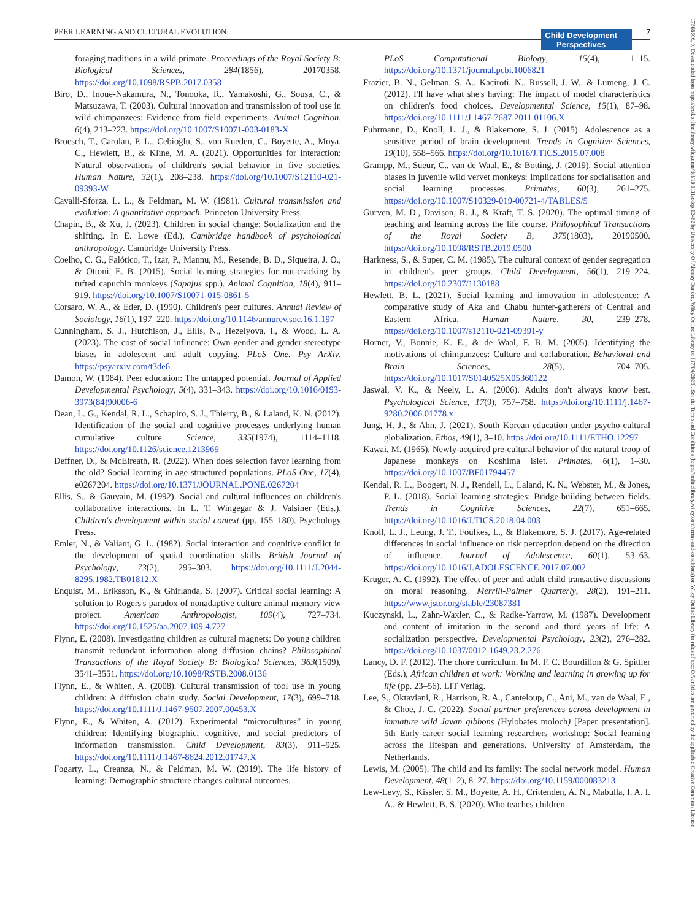PEER LEARNING AND CULTURAL EVOLUTION Child Development
Perspectives
7
foraging traditions in a wild primate. Proceedings of the Royal Society B: Biological Sciences, 284(1856), 20170358. https://doi.org/10.1098/RSPB.2017.0358
Biro, D., Inoue-Nakamura, N., Tonooka, R., Yamakoshi, G., Sousa, C., & Matsuzawa, T. (2003). Cultural innovation and transmission of tool use in wild chimpanzees: Evidence from field experiments. Animal Cognition, 6(4), 213–223. https://doi.org/10.1007/S10071-003-0183-X
Broesch, T., Carolan, P. L., Cebioğlu, S., von Rueden, C., Boyette, A., Moya, C., Hewlett, B., & Kline, M. A. (2021). Opportunities for interaction: Natural observations of children's social behavior in five societies. Human Nature, 32(1), 208–238. https://doi.org/10.1007/S12110-021-09393-W
Cavalli-Sforza, L. L., & Feldman, M. W. (1981). Cultural transmission and evolution: A quantitative approach. Princeton University Press.
Chapin, B., & Xu, J. (2023). Children in social change: Socialization and the shifting. In E. Lowe (Ed.), Cambridge handbook of psychological anthropology. Cambridge University Press.
Coelho, C. G., Falótico, T., Izar, P., Mannu, M., Resende, B. D., Siqueira, J. O., & Ottoni, E. B. (2015). Social learning strategies for nut-cracking by tufted capuchin monkeys (Sapajus spp.). Animal Cognition, 18(4), 911–919. https://doi.org/10.1007/S10071-015-0861-5
Corsaro, W. A., & Eder, D. (1990). Children's peer cultures. Annual Review of Sociology, 16(1), 197–220. https://doi.org/10.1146/annurev.soc.16.1.197
Cunningham, S. J., Hutchison, J., Ellis, N., Hezelyova, I., & Wood, L. A. (2023). The cost of social influence: Own-gender and gender-stereotype biases in adolescent and adult copying. PLoS One. Psy ArXiv. https://psyarxiv.com/t3de6
Damon, W. (1984). Peer education: The untapped potential. Journal of Applied Developmental Psychology, 5(4), 331–343. https://doi.org/10.1016/0193-3973(84)90006-6
Dean, L. G., Kendal, R. L., Schapiro, S. J., Thierry, B., & Laland, K. N. (2012). Identification of the social and cognitive processes underlying human cumulative culture. Science, 335(1974), 1114–1118. https://doi.org/10.1126/science.1213969
Deffner, D., & McElreath, R. (2022). When does selection favor learning from the old? Social learning in age-structured populations. PLoS One, 17(4), e0267204. https://doi.org/10.1371/JOURNAL.PONE.0267204
Ellis, S., & Gauvain, M. (1992). Social and cultural influences on children's collaborative interactions. In L. T. Wingegar & J. Valsiner (Eds.), Children's development within social context (pp. 155–180). Psychology Press.
Emler, N., & Valiant, G. L. (1982). Social interaction and cognitive conflict in the development of spatial coordination skills. British Journal of Psychology, 73(2), 295–303. https://doi.org/10.1111/J.2044-8295.1982.TB01812.X
Enquist, M., Eriksson, K., & Ghirlanda, S. (2007). Critical social learning: A solution to Rogers's paradox of nonadaptive culture animal memory view project. American Anthropologist, 109(4), 727–734. https://doi.org/10.1525/aa.2007.109.4.727
Flynn, E. (2008). Investigating children as cultural magnets: Do young children transmit redundant information along diffusion chains? Philosophical Transactions of the Royal Society B: Biological Sciences, 363(1509), 3541–3551. https://doi.org/10.1098/RSTB.2008.0136
Flynn, E., & Whiten, A. (2008). Cultural transmission of tool use in young children: A diffusion chain study. Social Development, 17(3), 699–718. https://doi.org/10.1111/J.1467-9507.2007.00453.X
Flynn, E., & Whiten, A. (2012). Experimental “microcultures” in young children: Identifying biographic, cognitive, and social predictors of information transmission. Child Development, 83(3), 911–925. https://doi.org/10.1111/J.1467-8624.2012.01747.X
Fogarty, L., Creanza, N., & Feldman, M. W. (2019). The life history of learning: Demographic structure changes cultural outcomes.
PLoS Computational Biology, 15(4), 1–15. https://doi.org/10.1371/journal.pcbi.1006821
Frazier, B. N., Gelman, S. A., Kaciroti, N., Russell, J. W., & Lumeng, J. C. (2012). I'll have what she's having: The impact of model characteristics on children's food choices. Developmental Science, 15(1), 87–98. https://doi.org/10.1111/J.1467-7687.2011.01106.X
Fuhrmann, D., Knoll, L. J., & Blakemore, S. J. (2015). Adolescence as a sensitive period of brain development. Trends in Cognitive Sciences, 19(10), 558–566. https://doi.org/10.1016/J.TICS.2015.07.008
Grampp, M., Sueur, C., van de Waal, E., & Botting, J. (2019). Social attention biases in juvenile wild vervet monkeys: Implications for socialisation and social learning processes. Primates, 60(3), 261–275. https://doi.org/10.1007/S10329-019-00721-4/TABLES/5
Gurven, M. D., Davison, R. J., & Kraft, T. S. (2020). The optimal timing of teaching and learning across the life course. Philosophical Transactions of the Royal Society B, 375(1803), 20190500. https://doi.org/10.1098/RSTB.2019.0500
Harkness, S., & Super, C. M. (1985). The cultural context of gender segregation in children's peer groups. Child Development, 56(1), 219–224. https://doi.org/10.2307/1130188
Hewlett, B. L. (2021). Social learning and innovation in adolescence: A comparative study of Aka and Chabu hunter-gatherers of Central and Eastern Africa. Human Nature, 30, 239–278. https://doi.org/10.1007/s12110-021-09391-y
Horner, V., Bonnie, K. E., & de Waal, F. B. M. (2005). Identifying the motivations of chimpanzees: Culture and collaboration. Behavioral and Brain Sciences, 28(5), 704–705. https://doi.org/10.1017/S0140525X05360122
Jaswal, V. K., & Neely, L. A. (2006). Adults don't always know best. Psychological Science, 17(9), 757–758. https://doi.org/10.1111/j.1467-9280.2006.01778.x
Jung, H. J., & Ahn, J. (2021). South Korean education under psycho-cultural globalization. Ethos, 49(1), 3–10. https://doi.org/10.1111/ETHO.12297
Kawai, M. (1965). Newly-acquired pre-cultural behavior of the natural troop of Japanese monkeys on Koshima islet. Primates, 6(1), 1–30. https://doi.org/10.1007/BF01794457
Kendal, R. L., Boogert, N. J., Rendell, L., Laland, K. N., Webster, M., & Jones, P. L. (2018). Social learning strategies: Bridge-building between fields. Trends in Cognitive Sciences, 22(7), 651–665. https://doi.org/10.1016/J.TICS.2018.04.003
Knoll, L. J., Leung, J. T., Foulkes, L., & Blakemore, S. J. (2017). Age-related differences in social influence on risk perception depend on the direction of influence. Journal of Adolescence, 60(1), 53–63. https://doi.org/10.1016/J.ADOLESCENCE.2017.07.002
Kruger, A. C. (1992). The effect of peer and adult-child transactive discussions on moral reasoning. Merrill-Palmer Quarterly, 28(2), 191–211. https://www.jstor.org/stable/23087381
Kuczynski, L., Zahn-Waxler, C., & Radke-Yarrow, M. (1987). Development and content of imitation in the second and third years of life: A socialization perspective. Developmental Psychology, 23(2), 276–282. https://doi.org/10.1037/0012-1649.23.2.276
Lancy, D. F. (2012). The chore curriculum. In M. F. C. Bourdillon & G. Spittier (Eds.), African children at work: Working and learning in growing up for life (pp. 23–56). LIT Verlag.
Lee, S., Oktaviani, R., Harrison, R. A., Canteloup, C., Ani, M., van de Waal, E., & Choe, J. C. (2022). Social partner preferences across development in immature wild Javan gibbons (Hylobates moloch) [Paper presentation]. 5th Early-career social learning researchers workshop: Social learning across the lifespan and generations, University of Amsterdam, the Netherlands.
Lewis, M. (2005). The child and its family: The social network model. Human Development, 48(1–2), 8–27. https://doi.org/10.1159/000083213
Lew-Levy, S., Kissler, S. M., Boyette, A. H., Crittenden, A. N., Mabulla, I. A. I. A., & Hewlett, B. S. (2020). Who teaches children
17508606, 0, Downloaded from https://srcd.onlinelibrary.wiley.com/doi/10.1111/cdep.12482 by University Of Abertay Dundee, Wiley Online Library on [17/04/2023]. See the Terms and Conditions (https://onlinelibrary.wiley.com/terms-and-conditions) on Wiley Online Library for rules of use; OA articles are governed by the applicable Creative Commons License